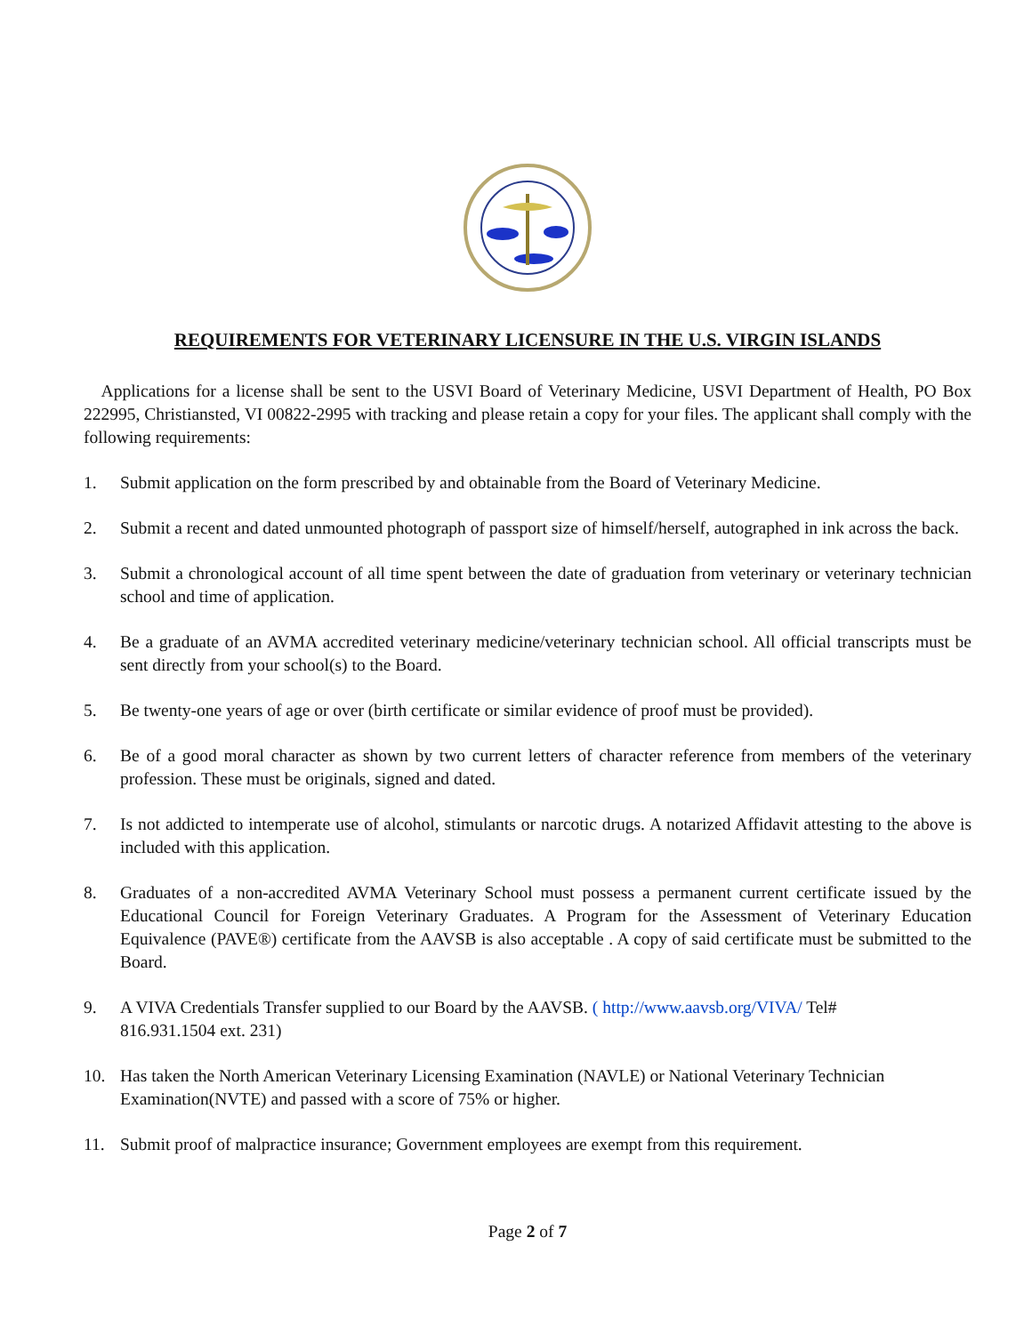REQUIREMENTS FOR VETERINARY LICENSURE IN THE U.S. VIRGIN ISLANDS
Applications for a license shall be sent to the USVI Board of Veterinary Medicine, USVI Department of Health, PO Box 222995, Christiansted, VI 00822-2995 with tracking and please retain a copy for your files. The applicant shall comply with the following requirements:
1. Submit application on the form prescribed by and obtainable from the Board of Veterinary Medicine.
2. Submit a recent and dated unmounted photograph of passport size of himself/herself, autographed in ink across the back.
3. Submit a chronological account of all time spent between the date of graduation from veterinary or veterinary technician school and time of application.
4. Be a graduate of an AVMA accredited veterinary medicine/veterinary technician school. All official transcripts must be sent directly from your school(s) to the Board.
5. Be twenty-one years of age or over (birth certificate or similar evidence of proof must be provided).
6. Be of a good moral character as shown by two current letters of character reference from members of the veterinary profession. These must be originals, signed and dated.
7. Is not addicted to intemperate use of alcohol, stimulants or narcotic drugs. A notarized Affidavit attesting to the above is included with this application.
8. Graduates of a non-accredited AVMA Veterinary School must possess a permanent current certificate issued by the Educational Council for Foreign Veterinary Graduates. A Program for the Assessment of Veterinary Education Equivalence (PAVE®) certificate from the AAVSB is also acceptable . A copy of said certificate must be submitted to the Board.
9. A VIVA Credentials Transfer supplied to our Board by the AAVSB. ( http://www.aavsb.org/VIVA/ Tel#
816.931.1504 ext. 231)
10. Has taken the North American Veterinary Licensing Examination (NAVLE) or National Veterinary Technician Examination(NVTE) and passed with a score of 75% or higher.
11. Submit proof of malpractice insurance; Government employees are exempt from this requirement.
Page 2 of 7